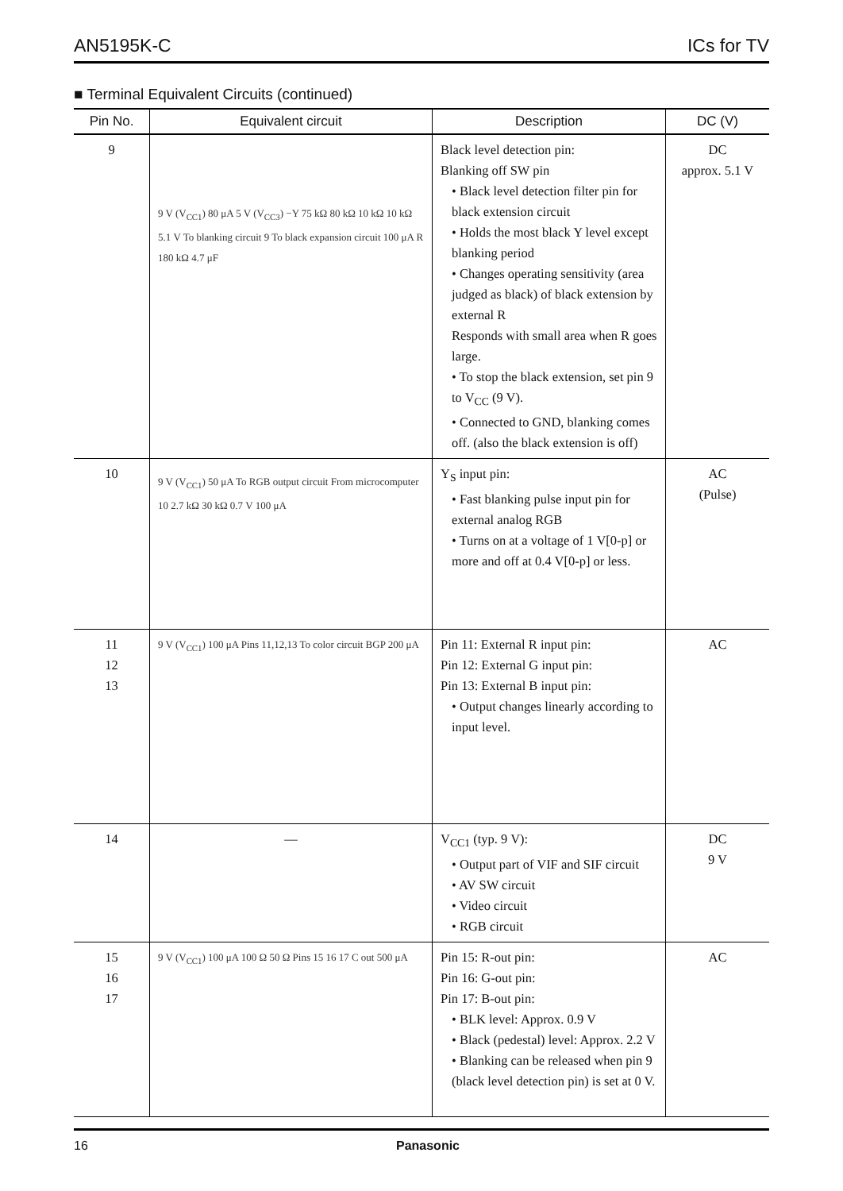AN5195K-C ICs for TV
■ Terminal Equivalent Circuits (continued)
| Pin No. | Equivalent circuit | Description | DC (V) |
| --- | --- | --- | --- |
| 9 | 9 V (V<sub>CC1</sub>) 80 μA 5 V (V<sub>CC3</sub>) −Y 75 kΩ 80 kΩ 10 kΩ 10 kΩ 5.1 V To blanking circuit 9 To black expansion circuit 100 μA R 180 kΩ 4.7 μF | Black level detection pin: Blanking off SW pin • Black level detection filter pin for black extension circuit • Holds the most black Y level except blanking period • Changes operating sensitivity (area judged as black) of black extension by external R Responds with small area when R goes large. • To stop the black extension, set pin 9 to V<sub>CC</sub> (9 V). • Connected to GND, blanking comes off. (also the black extension is off) | DC approx. 5.1 V |
| 10 | 9 V (V<sub>CC1</sub>) 50 μA To RGB output circuit From microcomputer 10 2.7 kΩ 30 kΩ 0.7 V 100 μA | Y<sub>S</sub> input pin: • Fast blanking pulse input pin for external analog RGB • Turns on at a voltage of 1 V[0-p] or more and off at 0.4 V[0-p] or less. | AC (Pulse) |
| 11 12 13 | 9 V (V<sub>CC1</sub>) 100 μA Pins 11,12,13 To color circuit BGP 200 μA | Pin 11: External R input pin: Pin 12: External G input pin: Pin 13: External B input pin: • Output changes linearly according to input level. | AC |
| 14 | — | V<sub>CC1</sub> (typ. 9 V): • Output part of VIF and SIF circuit • AV SW circuit • Video circuit • RGB circuit | DC 9 V |
| 15 16 17 | 9 V (V<sub>CC1</sub>) 100 μA 100 Ω 50 Ω Pins 15 16 17 C out 500 μA | Pin 15: R-out pin: Pin 16: G-out pin: Pin 17: B-out pin: • BLK level: Approx. 0.9 V • Black (pedestal) level: Approx. 2.2 V • Blanking can be released when pin 9 (black level detection pin) is set at 0 V. | AC |
16 Panasonic